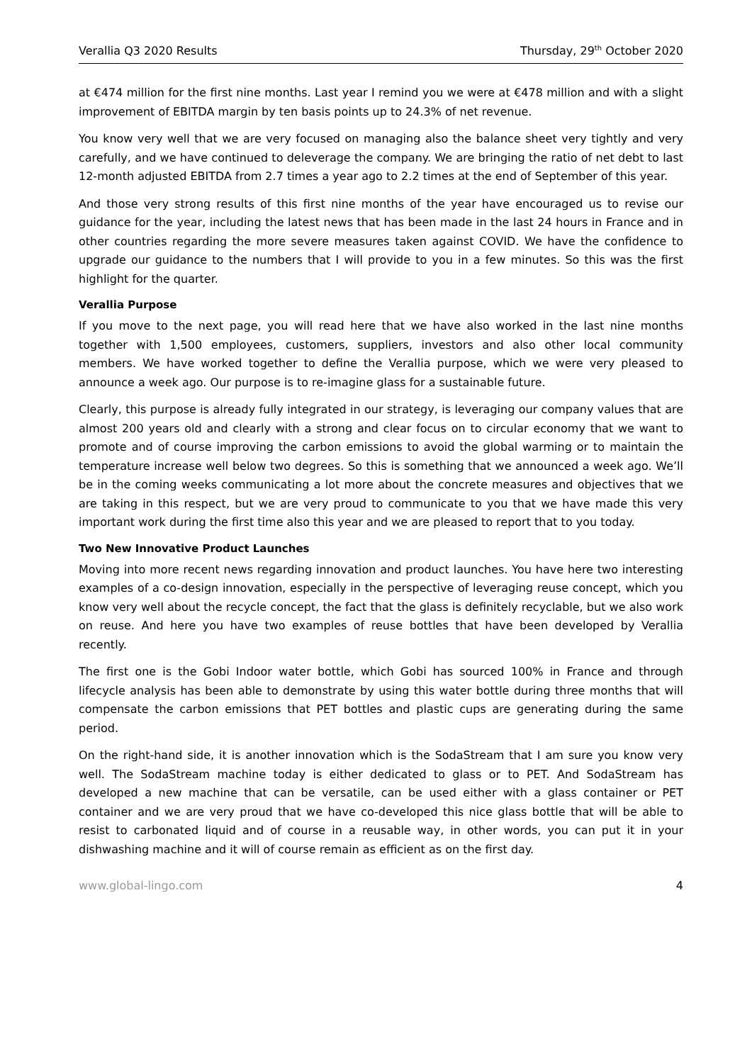Verallia Q3 2020 Results Thursday, 29<sup>th</sup> October 2020
at €474 million for the first nine months. Last year I remind you we were at €478 million and with a slight improvement of EBITDA margin by ten basis points up to 24.3% of net revenue.
You know very well that we are very focused on managing also the balance sheet very tightly and very carefully, and we have continued to deleverage the company. We are bringing the ratio of net debt to last 12-month adjusted EBITDA from 2.7 times a year ago to 2.2 times at the end of September of this year.
And those very strong results of this first nine months of the year have encouraged us to revise our guidance for the year, including the latest news that has been made in the last 24 hours in France and in other countries regarding the more severe measures taken against COVID. We have the confidence to upgrade our guidance to the numbers that I will provide to you in a few minutes. So this was the first highlight for the quarter.
Verallia Purpose
If you move to the next page, you will read here that we have also worked in the last nine months together with 1,500 employees, customers, suppliers, investors and also other local community members. We have worked together to define the Verallia purpose, which we were very pleased to announce a week ago. Our purpose is to re-imagine glass for a sustainable future.
Clearly, this purpose is already fully integrated in our strategy, is leveraging our company values that are almost 200 years old and clearly with a strong and clear focus on to circular economy that we want to promote and of course improving the carbon emissions to avoid the global warming or to maintain the temperature increase well below two degrees. So this is something that we announced a week ago. We’ll be in the coming weeks communicating a lot more about the concrete measures and objectives that we are taking in this respect, but we are very proud to communicate to you that we have made this very important work during the first time also this year and we are pleased to report that to you today.
Two New Innovative Product Launches
Moving into more recent news regarding innovation and product launches. You have here two interesting examples of a co-design innovation, especially in the perspective of leveraging reuse concept, which you know very well about the recycle concept, the fact that the glass is definitely recyclable, but we also work on reuse. And here you have two examples of reuse bottles that have been developed by Verallia recently.
The first one is the Gobi Indoor water bottle, which Gobi has sourced 100% in France and through lifecycle analysis has been able to demonstrate by using this water bottle during three months that will compensate the carbon emissions that PET bottles and plastic cups are generating during the same period.
On the right-hand side, it is another innovation which is the SodaStream that I am sure you know very well. The SodaStream machine today is either dedicated to glass or to PET. And SodaStream has developed a new machine that can be versatile, can be used either with a glass container or PET container and we are very proud that we have co-developed this nice glass bottle that will be able to resist to carbonated liquid and of course in a reusable way, in other words, you can put it in your dishwashing machine and it will of course remain as efficient as on the first day.
www.global-lingo.com 4